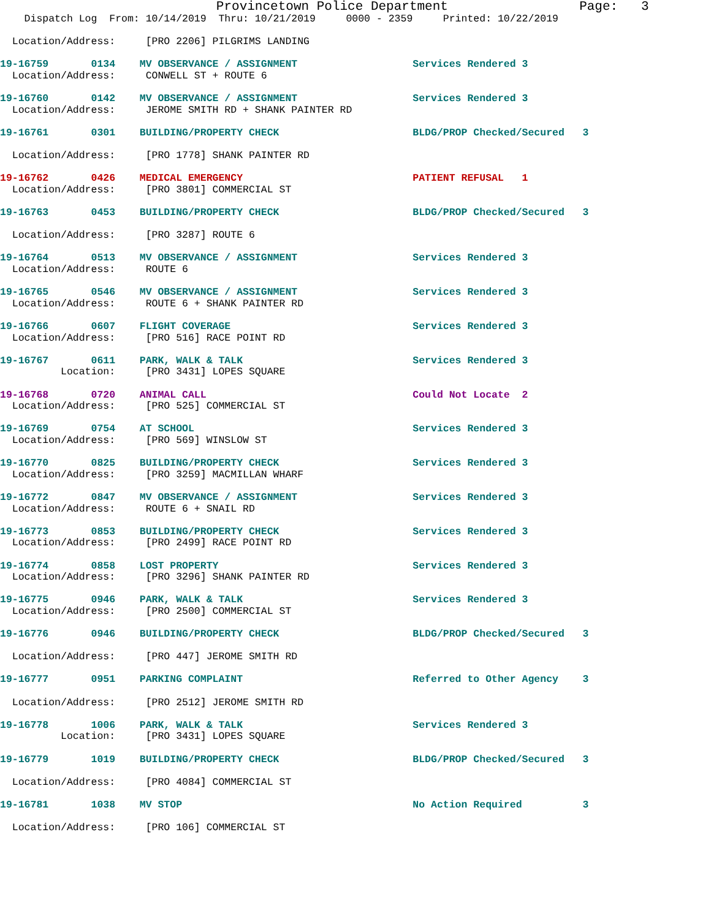Provincetown Police Department Page: 3
Dispatch Log From: 10/14/2019 Thru: 10/21/2019 0000 - 2359 Printed: 10/22/2019
Location/Address: [PRO 2206] PILGRIMS LANDING
19-16759 0134 MV OBSERVANCE / ASSIGNMENT Services Rendered 3
Location/Address: CONWELL ST + ROUTE 6
19-16760 0142 MV OBSERVANCE / ASSIGNMENT Services Rendered 3
Location/Address: JEROME SMITH RD + SHANK PAINTER RD
19-16761 0301 BUILDING/PROPERTY CHECK BLDG/PROP Checked/Secured 3
Location/Address: [PRO 1778] SHANK PAINTER RD
19-16762 0426 MEDICAL EMERGENCY PATIENT REFUSAL 1
Location/Address: [PRO 3801] COMMERCIAL ST
19-16763 0453 BUILDING/PROPERTY CHECK BLDG/PROP Checked/Secured 3
Location/Address: [PRO 3287] ROUTE 6
19-16764 0513 MV OBSERVANCE / ASSIGNMENT Services Rendered 3
Location/Address: ROUTE 6
19-16765 0546 MV OBSERVANCE / ASSIGNMENT Services Rendered 3
Location/Address: ROUTE 6 + SHANK PAINTER RD
19-16766 0607 FLIGHT COVERAGE Services Rendered 3
Location/Address: [PRO 516] RACE POINT RD
19-16767 0611 PARK, WALK & TALK Services Rendered 3
Location: [PRO 3431] LOPES SQUARE
19-16768 0720 ANIMAL CALL Could Not Locate 2
Location/Address: [PRO 525] COMMERCIAL ST
19-16769 0754 AT SCHOOL Services Rendered 3
Location/Address: [PRO 569] WINSLOW ST
19-16770 0825 BUILDING/PROPERTY CHECK Services Rendered 3
Location/Address: [PRO 3259] MACMILLAN WHARF
19-16772 0847 MV OBSERVANCE / ASSIGNMENT Services Rendered 3
Location/Address: ROUTE 6 + SNAIL RD
19-16773 0853 BUILDING/PROPERTY CHECK Services Rendered 3
Location/Address: [PRO 2499] RACE POINT RD
19-16774 0858 LOST PROPERTY Services Rendered 3
Location/Address: [PRO 3296] SHANK PAINTER RD
19-16775 0946 PARK, WALK & TALK Services Rendered 3
Location/Address: [PRO 2500] COMMERCIAL ST
19-16776 0946 BUILDING/PROPERTY CHECK BLDG/PROP Checked/Secured 3
Location/Address: [PRO 447] JEROME SMITH RD
19-16777 0951 PARKING COMPLAINT Referred to Other Agency 3
Location/Address: [PRO 2512] JEROME SMITH RD
19-16778 1006 PARK, WALK & TALK Services Rendered 3
Location: [PRO 3431] LOPES SQUARE
19-16779 1019 BUILDING/PROPERTY CHECK BLDG/PROP Checked/Secured 3
Location/Address: [PRO 4084] COMMERCIAL ST
19-16781 1038 MV STOP No Action Required 3
Location/Address: [PRO 106] COMMERCIAL ST